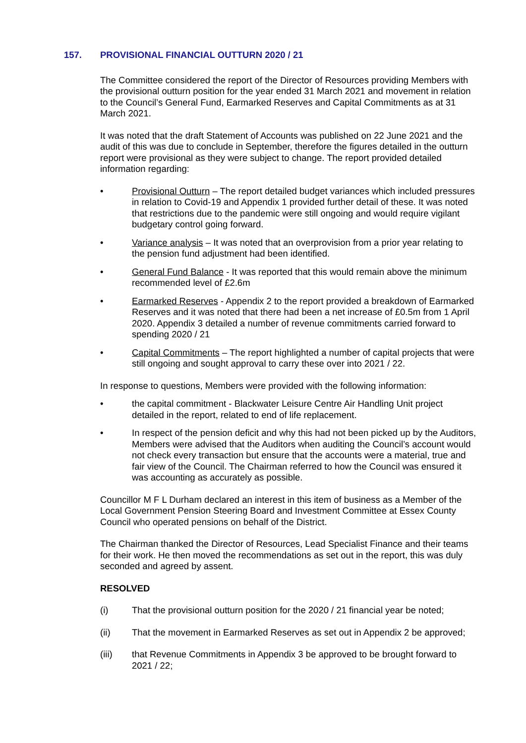157. PROVISIONAL FINANCIAL OUTTURN 2020 / 21
The Committee considered the report of the Director of Resources providing Members with the provisional outturn position for the year ended 31 March 2021 and movement in relation to the Council’s General Fund, Earmarked Reserves and Capital Commitments as at 31 March 2021.
It was noted that the draft Statement of Accounts was published on 22 June 2021 and the audit of this was due to conclude in September, therefore the figures detailed in the outturn report were provisional as they were subject to change. The report provided detailed information regarding:
• Provisional Outturn – The report detailed budget variances which included pressures in relation to Covid-19 and Appendix 1 provided further detail of these. It was noted that restrictions due to the pandemic were still ongoing and would require vigilant budgetary control going forward.
• Variance analysis – It was noted that an overprovision from a prior year relating to the pension fund adjustment had been identified.
• General Fund Balance - It was reported that this would remain above the minimum recommended level of £2.6m
• Earmarked Reserves - Appendix 2 to the report provided a breakdown of Earmarked Reserves and it was noted that there had been a net increase of £0.5m from 1 April 2020. Appendix 3 detailed a number of revenue commitments carried forward to spending 2020 / 21
• Capital Commitments – The report highlighted a number of capital projects that were still ongoing and sought approval to carry these over into 2021 / 22.
In response to questions, Members were provided with the following information:
• the capital commitment - Blackwater Leisure Centre Air Handling Unit project detailed in the report, related to end of life replacement.
• In respect of the pension deficit and why this had not been picked up by the Auditors, Members were advised that the Auditors when auditing the Council’s account would not check every transaction but ensure that the accounts were a material, true and fair view of the Council. The Chairman referred to how the Council was ensured it was accounting as accurately as possible.
Councillor M F L Durham declared an interest in this item of business as a Member of the Local Government Pension Steering Board and Investment Committee at Essex County Council who operated pensions on behalf of the District.
The Chairman thanked the Director of Resources, Lead Specialist Finance and their teams for their work. He then moved the recommendations as set out in the report, this was duly seconded and agreed by assent.
RESOLVED
(i) That the provisional outturn position for the 2020 / 21 financial year be noted;
(ii) That the movement in Earmarked Reserves as set out in Appendix 2 be approved;
(iii) that Revenue Commitments in Appendix 3 be approved to be brought forward to 2021 / 22;